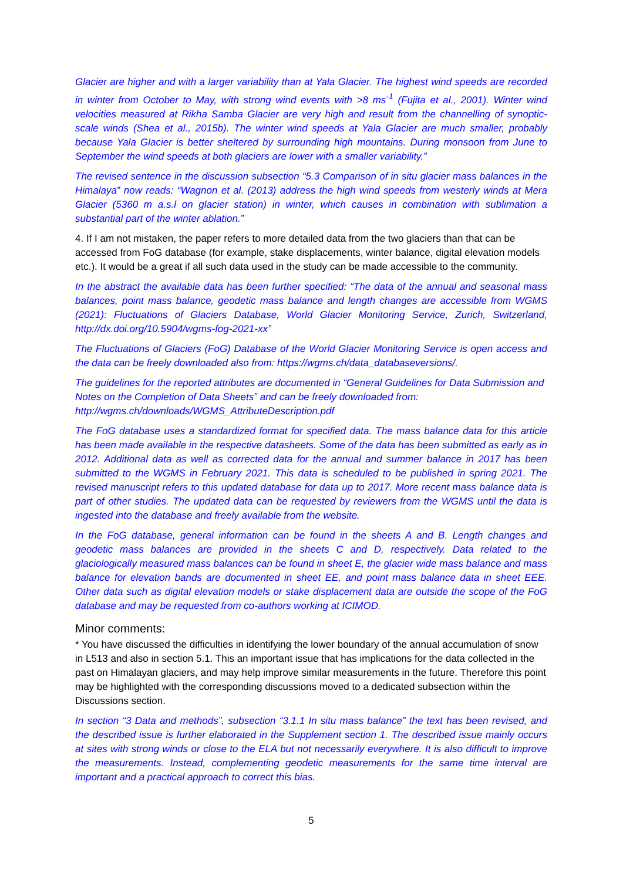Glacier are higher and with a larger variability than at Yala Glacier. The highest wind speeds are recorded in winter from October to May, with strong wind events with >8 ms<sup>-1</sup> (Fujita et al., 2001). Winter wind velocities measured at Rikha Samba Glacier are very high and result from the channelling of synoptic-scale winds (Shea et al., 2015b). The winter wind speeds at Yala Glacier are much smaller, probably because Yala Glacier is better sheltered by surrounding high mountains. During monsoon from June to September the wind speeds at both glaciers are lower with a smaller variability.”
The revised sentence in the discussion subsection “5.3 Comparison of in situ glacier mass balances in the Himalaya” now reads: “Wagnon et al. (2013) address the high wind speeds from westerly winds at Mera Glacier (5360 m a.s.l on glacier station) in winter, which causes in combination with sublimation a substantial part of the winter ablation.”
4. If I am not mistaken, the paper refers to more detailed data from the two glaciers than that can be accessed from FoG database (for example, stake displacements, winter balance, digital elevation models etc.). It would be a great if all such data used in the study can be made accessible to the community.
In the abstract the available data has been further specified: “The data of the annual and seasonal mass balances, point mass balance, geodetic mass balance and length changes are accessible from WGMS (2021): Fluctuations of Glaciers Database, World Glacier Monitoring Service, Zurich, Switzerland, http://dx.doi.org/10.5904/wgms-fog-2021-xx”
The Fluctuations of Glaciers (FoG) Database of the World Glacier Monitoring Service is open access and the data can be freely downloaded also from: https://wgms.ch/data_databaseversions/.
The guidelines for the reported attributes are documented in “General Guidelines for Data Submission and Notes on the Completion of Data Sheets” and can be freely downloaded from:
http://wgms.ch/downloads/WGMS_AttributeDescription.pdf
The FoG database uses a standardized format for specified data. The mass balance data for this article has been made available in the respective datasheets. Some of the data has been submitted as early as in 2012. Additional data as well as corrected data for the annual and summer balance in 2017 has been submitted to the WGMS in February 2021. This data is scheduled to be published in spring 2021. The revised manuscript refers to this updated database for data up to 2017. More recent mass balance data is part of other studies. The updated data can be requested by reviewers from the WGMS until the data is ingested into the database and freely available from the website.
In the FoG database, general information can be found in the sheets A and B. Length changes and geodetic mass balances are provided in the sheets C and D, respectively. Data related to the glaciologically measured mass balances can be found in sheet E, the glacier wide mass balance and mass balance for elevation bands are documented in sheet EE, and point mass balance data in sheet EEE. Other data such as digital elevation models or stake displacement data are outside the scope of the FoG database and may be requested from co-authors working at ICIMOD.
Minor comments:
* You have discussed the difficulties in identifying the lower boundary of the annual accumulation of snow in L513 and also in section 5.1. This an important issue that has implications for the data collected in the past on Himalayan glaciers, and may help improve similar measurements in the future. Therefore this point may be highlighted with the corresponding discussions moved to a dedicated subsection within the Discussions section.
In section “3 Data and methods”, subsection “3.1.1 In situ mass balance” the text has been revised, and the described issue is further elaborated in the Supplement section 1. The described issue mainly occurs at sites with strong winds or close to the ELA but not necessarily everywhere. It is also difficult to improve the measurements. Instead, complementing geodetic measurements for the same time interval are important and a practical approach to correct this bias.
5